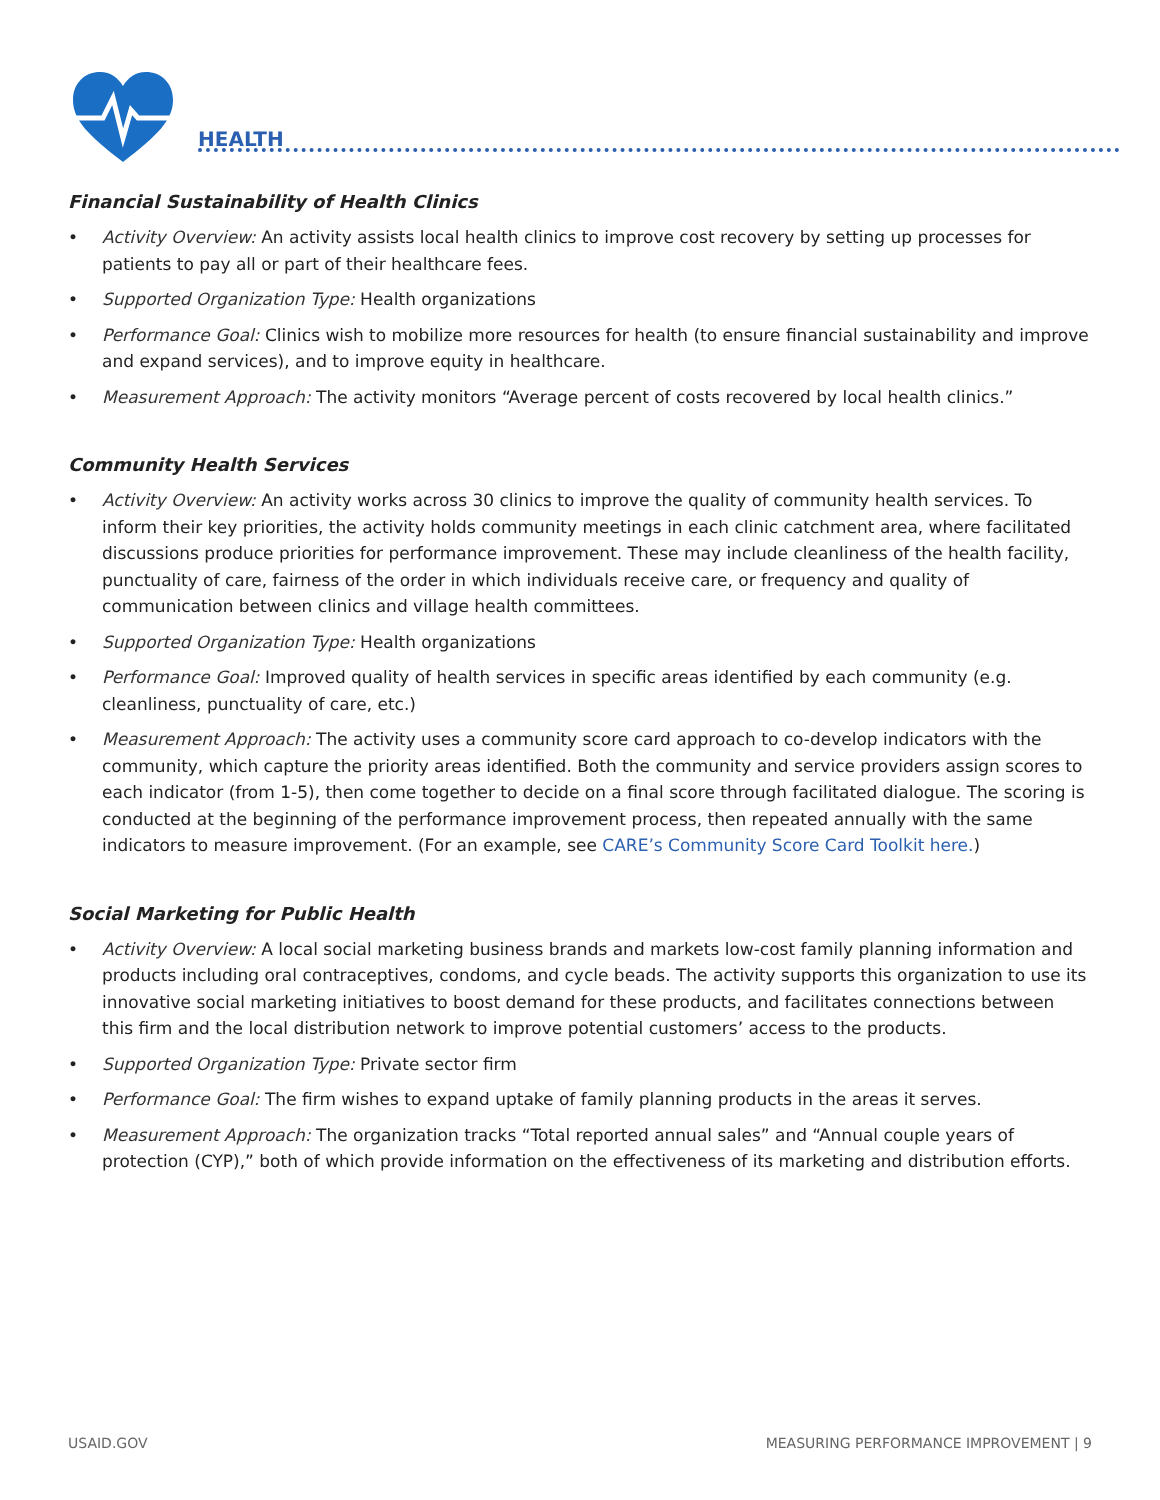HEALTH
Financial Sustainability of Health Clinics
• Activity Overview: An activity assists local health clinics to improve cost recovery by setting up processes for patients to pay all or part of their healthcare fees.
• Supported Organization Type: Health organizations
• Performance Goal: Clinics wish to mobilize more resources for health (to ensure financial sustainability and improve and expand services), and to improve equity in healthcare.
• Measurement Approach: The activity monitors “Average percent of costs recovered by local health clinics.”
Community Health Services
• Activity Overview: An activity works across 30 clinics to improve the quality of community health services. To inform their key priorities, the activity holds community meetings in each clinic catchment area, where facilitated discussions produce priorities for performance improvement. These may include cleanliness of the health facility, punctuality of care, fairness of the order in which individuals receive care, or frequency and quality of communication between clinics and village health committees.
• Supported Organization Type: Health organizations
• Performance Goal: Improved quality of health services in specific areas identified by each community (e.g. cleanliness, punctuality of care, etc.)
• Measurement Approach: The activity uses a community score card approach to co-develop indicators with the community, which capture the priority areas identified. Both the community and service providers assign scores to each indicator (from 1-5), then come together to decide on a final score through facilitated dialogue. The scoring is conducted at the beginning of the performance improvement process, then repeated annually with the same indicators to measure improvement. (For an example, see CARE’s Community Score Card Toolkit here.)
Social Marketing for Public Health
• Activity Overview: A local social marketing business brands and markets low-cost family planning information and products including oral contraceptives, condoms, and cycle beads. The activity supports this organization to use its innovative social marketing initiatives to boost demand for these products, and facilitates connections between this firm and the local distribution network to improve potential customers’ access to the products.
• Supported Organization Type: Private sector firm
• Performance Goal: The firm wishes to expand uptake of family planning products in the areas it serves.
• Measurement Approach: The organization tracks “Total reported annual sales” and “Annual couple years of protection (CYP),” both of which provide information on the effectiveness of its marketing and distribution efforts.
USAID.GOV MEASURING PERFORMANCE IMPROVEMENT | 9